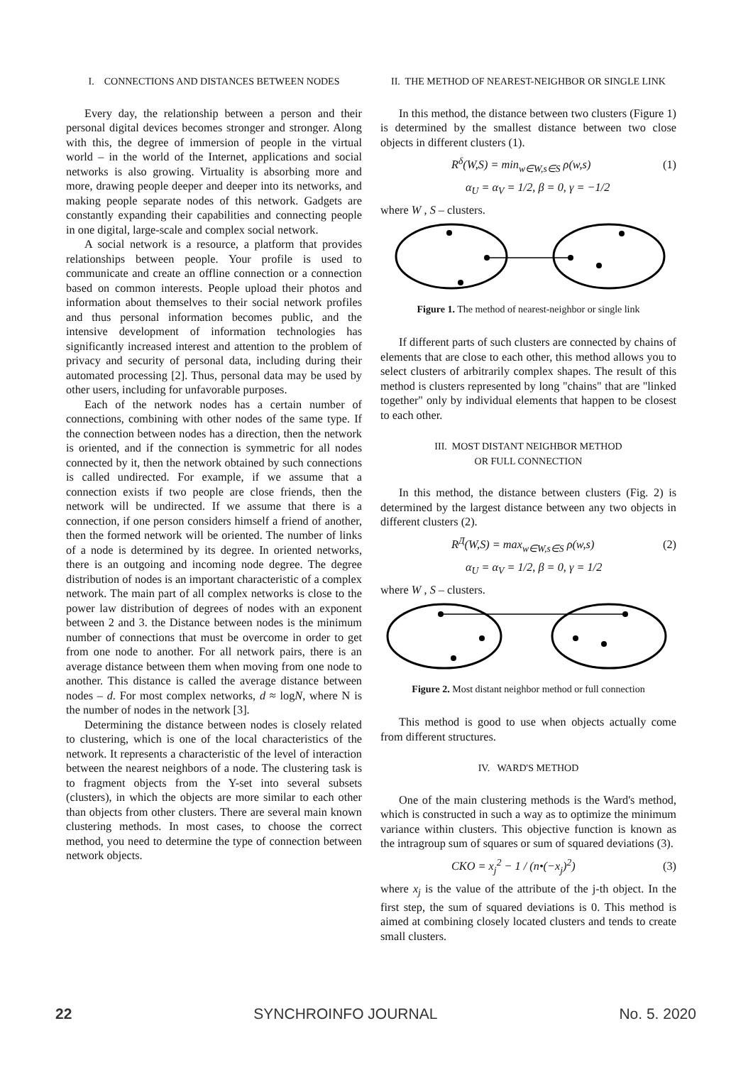I. CONNECTIONS AND DISTANCES BETWEEN NODES
Every day, the relationship between a person and their personal digital devices becomes stronger and stronger. Along with this, the degree of immersion of people in the virtual world – in the world of the Internet, applications and social networks is also growing. Virtuality is absorbing more and more, drawing people deeper and deeper into its networks, and making people separate nodes of this network. Gadgets are constantly expanding their capabilities and connecting people in one digital, large-scale and complex social network.
A social network is a resource, a platform that provides relationships between people. Your profile is used to communicate and create an offline connection or a connection based on common interests. People upload their photos and information about themselves to their social network profiles and thus personal information becomes public, and the intensive development of information technologies has significantly increased interest and attention to the problem of privacy and security of personal data, including during their automated processing [2]. Thus, personal data may be used by other users, including for unfavorable purposes.
Each of the network nodes has a certain number of connections, combining with other nodes of the same type. If the connection between nodes has a direction, then the network is oriented, and if the connection is symmetric for all nodes connected by it, then the network obtained by such connections is called undirected. For example, if we assume that a connection exists if two people are close friends, then the network will be undirected. If we assume that there is a connection, if one person considers himself a friend of another, then the formed network will be oriented. The number of links of a node is determined by its degree. In oriented networks, there is an outgoing and incoming node degree. The degree distribution of nodes is an important characteristic of a complex network. The main part of all complex networks is close to the power law distribution of degrees of nodes with an exponent between 2 and 3. the Distance between nodes is the minimum number of connections that must be overcome in order to get from one node to another. For all network pairs, there is an average distance between them when moving from one node to another. This distance is called the average distance between nodes – d. For most complex networks, d ≈ logN, where N is the number of nodes in the network [3].
Determining the distance between nodes is closely related to clustering, which is one of the local characteristics of the network. It represents a characteristic of the level of interaction between the nearest neighbors of a node. The clustering task is to fragment objects from the Y-set into several subsets (clusters), in which the objects are more similar to each other than objects from other clusters. There are several main known clustering methods. In most cases, to choose the correct method, you need to determine the type of connection between network objects.
II. THE METHOD OF NEAREST-NEIGHBOR OR SINGLE LINK
In this method, the distance between two clusters (Figure 1) is determined by the smallest distance between two close objects in different clusters (1).
R<sup>δ</sup>(W,S) = min<sub>w∈W,s∈S</sub> ρ(w,s) (1)
α<sub>U</sub> = α<sub>V</sub> = 1/2, β = 0, γ = −1/2
where W , S – clusters.
Figure 1. The method of nearest-neighbor or single link
If different parts of such clusters are connected by chains of elements that are close to each other, this method allows you to select clusters of arbitrarily complex shapes. The result of this method is clusters represented by long "chains" that are "linked together" only by individual elements that happen to be closest to each other.
III. MOST DISTANT NEIGHBOR METHOD
OR FULL CONNECTION
In this method, the distance between clusters (Fig. 2) is determined by the largest distance between any two objects in different clusters (2).
R<sup>Д</sup>(W,S) = max<sub>w∈W,s∈S</sub> ρ(w,s) (2)
α<sub>U</sub> = α<sub>V</sub> = 1/2, β = 0, γ = 1/2
where W , S – clusters.
Figure 2. Most distant neighbor method or full connection
This method is good to use when objects actually come from different structures.
IV. WARD'S METHOD
One of the main clustering methods is the Ward's method, which is constructed in such a way as to optimize the minimum variance within clusters. This objective function is known as the intragroup sum of squares or sum of squared deviations (3).
CKO = x<sub>j</sub><sup>2</sup> − 1 / (n•(−x<sub>j</sub>)<sup>2</sup>) (3)
where x<sub>j</sub> is the value of the attribute of the j-th object. In the first step, the sum of squared deviations is 0. This method is aimed at combining closely located clusters and tends to create small clusters.
22 SYNCHROINFO JOURNAL No. 5. 2020